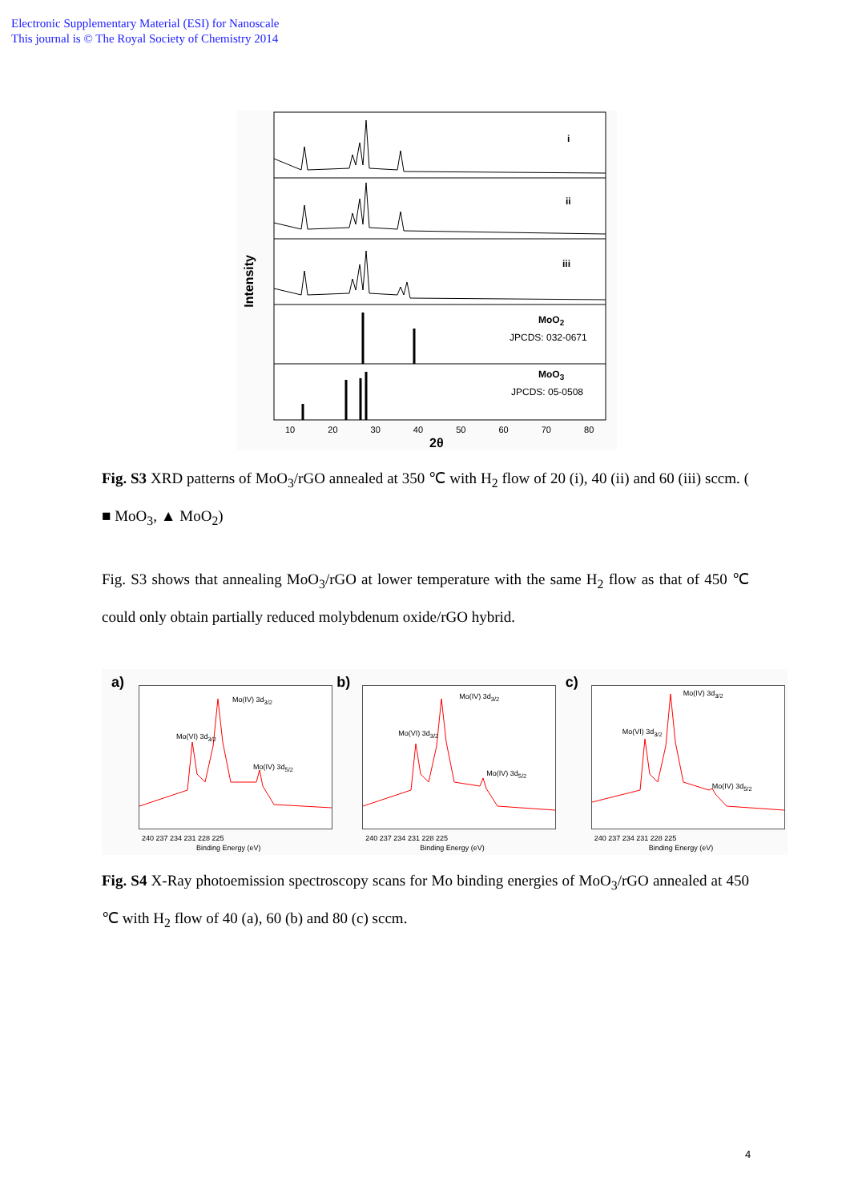Electronic Supplementary Material (ESI) for Nanoscale
This journal is © The Royal Society of Chemistry 2014
i
ii
iii
MoO<sub>2</sub>
JPCDS: 032-0671
MoO<sub>3</sub>
JPCDS: 05-0508
Intensity
10 20 30 40 50 60 70 80
2θ
Fig. S3 XRD patterns of MoO<sub>3</sub>/rGO annealed at 350 ℃ with H<sub>2</sub> flow of 20 (i), 40 (ii) and 60 (iii) sccm. ( ■ MoO<sub>3</sub>, ▲ MoO<sub>2</sub>)
Fig. S3 shows that annealing MoO<sub>3</sub>/rGO at lower temperature with the same H<sub>2</sub> flow as that of 450 ℃ could only obtain partially reduced molybdenum oxide/rGO hybrid.
a) Mo(VI) 3d<sub>3/2</sub>
Mo(IV) 3d<sub>3/2</sub>
Mo(IV) 3d<sub>5/2</sub>
240 237 234 231 228 225
Binding Energy (eV)
b) Mo(VI) 3d<sub>3/2</sub>
Mo(IV) 3d<sub>3/2</sub>
Mo(IV) 3d<sub>5/2</sub>
240 237 234 231 228 225
Binding Energy (eV)
c) Mo(VI) 3d<sub>3/2</sub>
Mo(IV) 3d<sub>3/2</sub>
Mo(IV) 3d<sub>5/2</sub>
240 237 234 231 228 225
Binding Energy (eV)
Fig. S4 X-Ray photoemission spectroscopy scans for Mo binding energies of MoO<sub>3</sub>/rGO annealed at 450 ℃ with H<sub>2</sub> flow of 40 (a), 60 (b) and 80 (c) sccm.
4